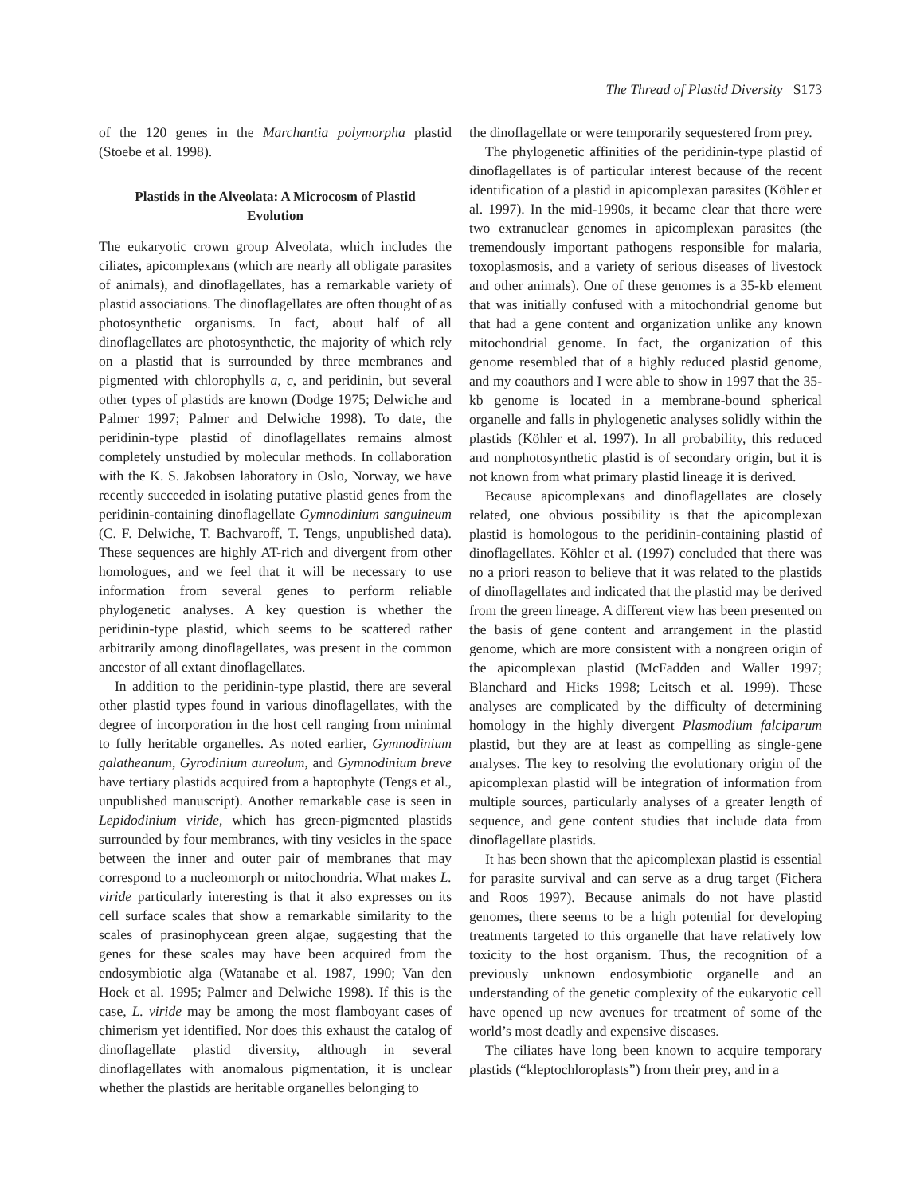The Thread of Plastid Diversity S173
of the 120 genes in the Marchantia polymorpha plastid (Stoebe et al. 1998).
Plastids in the Alveolata: A Microcosm of Plastid Evolution
The eukaryotic crown group Alveolata, which includes the ciliates, apicomplexans (which are nearly all obligate parasites of animals), and dinoflagellates, has a remarkable variety of plastid associations. The dinoflagellates are often thought of as photosynthetic organisms. In fact, about half of all dinoflagellates are photosynthetic, the majority of which rely on a plastid that is surrounded by three membranes and pigmented with chlorophylls a, c, and peridinin, but several other types of plastids are known (Dodge 1975; Delwiche and Palmer 1997; Palmer and Delwiche 1998). To date, the peridinin-type plastid of dinoflagellates remains almost completely unstudied by molecular methods. In collaboration with the K. S. Jakobsen laboratory in Oslo, Norway, we have recently succeeded in isolating putative plastid genes from the peridinin-containing dinoflagellate Gymnodinium sanguineum (C. F. Delwiche, T. Bachvaroff, T. Tengs, unpublished data). These sequences are highly AT-rich and divergent from other homologues, and we feel that it will be necessary to use information from several genes to perform reliable phylogenetic analyses. A key question is whether the peridinin-type plastid, which seems to be scattered rather arbitrarily among dinoflagellates, was present in the common ancestor of all extant dinoflagellates.
In addition to the peridinin-type plastid, there are several other plastid types found in various dinoflagellates, with the degree of incorporation in the host cell ranging from minimal to fully heritable organelles. As noted earlier, Gymnodinium galatheanum, Gyrodinium aureolum, and Gymnodinium breve have tertiary plastids acquired from a haptophyte (Tengs et al., unpublished manuscript). Another remarkable case is seen in Lepidodinium viride, which has green-pigmented plastids surrounded by four membranes, with tiny vesicles in the space between the inner and outer pair of membranes that may correspond to a nucleomorph or mitochondria. What makes L. viride particularly interesting is that it also expresses on its cell surface scales that show a remarkable similarity to the scales of prasinophycean green algae, suggesting that the genes for these scales may have been acquired from the endosymbiotic alga (Watanabe et al. 1987, 1990; Van den Hoek et al. 1995; Palmer and Delwiche 1998). If this is the case, L. viride may be among the most flamboyant cases of chimerism yet identified. Nor does this exhaust the catalog of dinoflagellate plastid diversity, although in several dinoflagellates with anomalous pigmentation, it is unclear whether the plastids are heritable organelles belonging to
the dinoflagellate or were temporarily sequestered from prey.
The phylogenetic affinities of the peridinin-type plastid of dinoflagellates is of particular interest because of the recent identification of a plastid in apicomplexan parasites (Köhler et al. 1997). In the mid-1990s, it became clear that there were two extranuclear genomes in apicomplexan parasites (the tremendously important pathogens responsible for malaria, toxoplasmosis, and a variety of serious diseases of livestock and other animals). One of these genomes is a 35-kb element that was initially confused with a mitochondrial genome but that had a gene content and organization unlike any known mitochondrial genome. In fact, the organization of this genome resembled that of a highly reduced plastid genome, and my coauthors and I were able to show in 1997 that the 35-kb genome is located in a membrane-bound spherical organelle and falls in phylogenetic analyses solidly within the plastids (Köhler et al. 1997). In all probability, this reduced and nonphotosynthetic plastid is of secondary origin, but it is not known from what primary plastid lineage it is derived.
Because apicomplexans and dinoflagellates are closely related, one obvious possibility is that the apicomplexan plastid is homologous to the peridinin-containing plastid of dinoflagellates. Köhler et al. (1997) concluded that there was no a priori reason to believe that it was related to the plastids of dinoflagellates and indicated that the plastid may be derived from the green lineage. A different view has been presented on the basis of gene content and arrangement in the plastid genome, which are more consistent with a nongreen origin of the apicomplexan plastid (McFadden and Waller 1997; Blanchard and Hicks 1998; Leitsch et al. 1999). These analyses are complicated by the difficulty of determining homology in the highly divergent Plasmodium falciparum plastid, but they are at least as compelling as single-gene analyses. The key to resolving the evolutionary origin of the apicomplexan plastid will be integration of information from multiple sources, particularly analyses of a greater length of sequence, and gene content studies that include data from dinoflagellate plastids.
It has been shown that the apicomplexan plastid is essential for parasite survival and can serve as a drug target (Fichera and Roos 1997). Because animals do not have plastid genomes, there seems to be a high potential for developing treatments targeted to this organelle that have relatively low toxicity to the host organism. Thus, the recognition of a previously unknown endosymbiotic organelle and an understanding of the genetic complexity of the eukaryotic cell have opened up new avenues for treatment of some of the world’s most deadly and expensive diseases.
The ciliates have long been known to acquire temporary plastids (“kleptochloroplasts”) from their prey, and in a